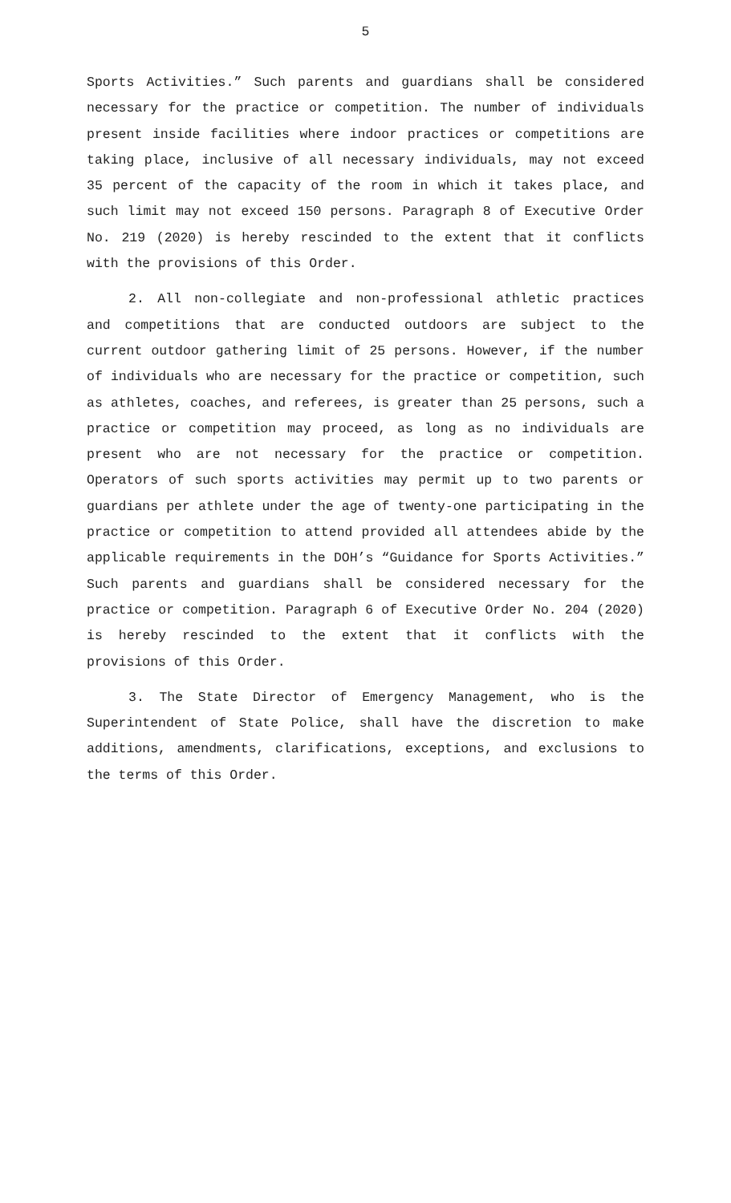5
Sports Activities.” Such parents and guardians shall be considered necessary for the practice or competition. The number of individuals present inside facilities where indoor practices or competitions are taking place, inclusive of all necessary individuals, may not exceed 35 percent of the capacity of the room in which it takes place, and such limit may not exceed 150 persons. Paragraph 8 of Executive Order No. 219 (2020) is hereby rescinded to the extent that it conflicts with the provisions of this Order.
2. All non-collegiate and non-professional athletic practices and competitions that are conducted outdoors are subject to the current outdoor gathering limit of 25 persons. However, if the number of individuals who are necessary for the practice or competition, such as athletes, coaches, and referees, is greater than 25 persons, such a practice or competition may proceed, as long as no individuals are present who are not necessary for the practice or competition. Operators of such sports activities may permit up to two parents or guardians per athlete under the age of twenty-one participating in the practice or competition to attend provided all attendees abide by the applicable requirements in the DOH’s “Guidance for Sports Activities.” Such parents and guardians shall be considered necessary for the practice or competition. Paragraph 6 of Executive Order No. 204 (2020) is hereby rescinded to the extent that it conflicts with the provisions of this Order.
3. The State Director of Emergency Management, who is the Superintendent of State Police, shall have the discretion to make additions, amendments, clarifications, exceptions, and exclusions to the terms of this Order.